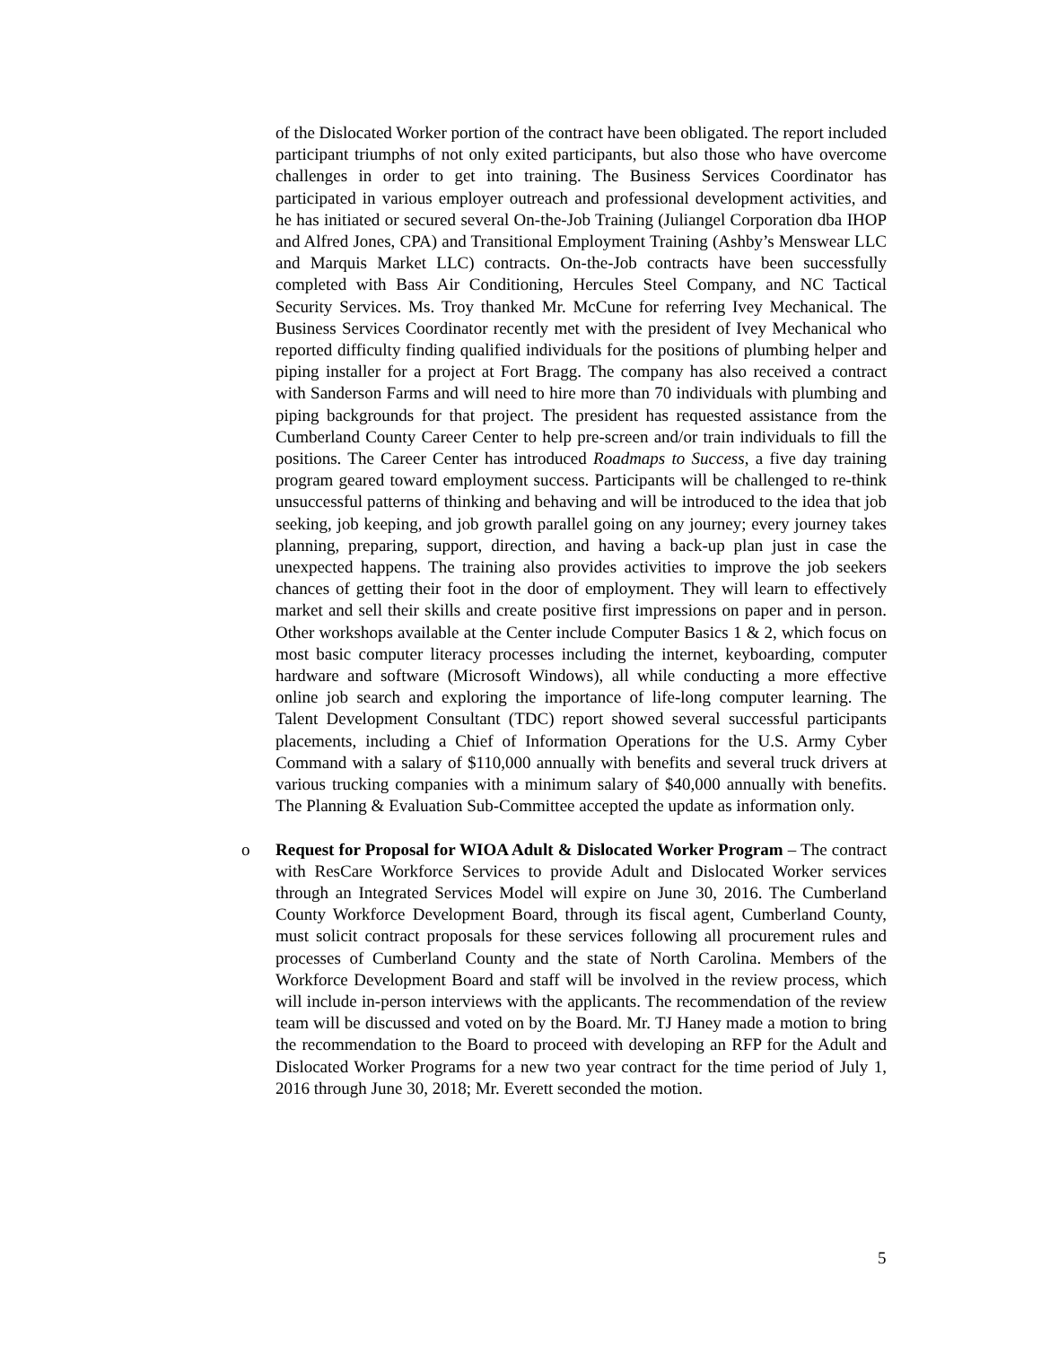of the Dislocated Worker portion of the contract have been obligated. The report included participant triumphs of not only exited participants, but also those who have overcome challenges in order to get into training. The Business Services Coordinator has participated in various employer outreach and professional development activities, and he has initiated or secured several On-the-Job Training (Juliangel Corporation dba IHOP and Alfred Jones, CPA) and Transitional Employment Training (Ashby’s Menswear LLC and Marquis Market LLC) contracts. On-the-Job contracts have been successfully completed with Bass Air Conditioning, Hercules Steel Company, and NC Tactical Security Services. Ms. Troy thanked Mr. McCune for referring Ivey Mechanical. The Business Services Coordinator recently met with the president of Ivey Mechanical who reported difficulty finding qualified individuals for the positions of plumbing helper and piping installer for a project at Fort Bragg. The company has also received a contract with Sanderson Farms and will need to hire more than 70 individuals with plumbing and piping backgrounds for that project. The president has requested assistance from the Cumberland County Career Center to help pre-screen and/or train individuals to fill the positions. The Career Center has introduced Roadmaps to Success, a five day training program geared toward employment success. Participants will be challenged to re-think unsuccessful patterns of thinking and behaving and will be introduced to the idea that job seeking, job keeping, and job growth parallel going on any journey; every journey takes planning, preparing, support, direction, and having a back-up plan just in case the unexpected happens. The training also provides activities to improve the job seekers chances of getting their foot in the door of employment. They will learn to effectively market and sell their skills and create positive first impressions on paper and in person. Other workshops available at the Center include Computer Basics 1 & 2, which focus on most basic computer literacy processes including the internet, keyboarding, computer hardware and software (Microsoft Windows), all while conducting a more effective online job search and exploring the importance of life-long computer learning. The Talent Development Consultant (TDC) report showed several successful participants placements, including a Chief of Information Operations for the U.S. Army Cyber Command with a salary of $110,000 annually with benefits and several truck drivers at various trucking companies with a minimum salary of $40,000 annually with benefits. The Planning & Evaluation Sub-Committee accepted the update as information only.
o Request for Proposal for WIOA Adult & Dislocated Worker Program – The contract with ResCare Workforce Services to provide Adult and Dislocated Worker services through an Integrated Services Model will expire on June 30, 2016. The Cumberland County Workforce Development Board, through its fiscal agent, Cumberland County, must solicit contract proposals for these services following all procurement rules and processes of Cumberland County and the state of North Carolina. Members of the Workforce Development Board and staff will be involved in the review process, which will include in-person interviews with the applicants. The recommendation of the review team will be discussed and voted on by the Board. Mr. TJ Haney made a motion to bring the recommendation to the Board to proceed with developing an RFP for the Adult and Dislocated Worker Programs for a new two year contract for the time period of July 1, 2016 through June 30, 2018; Mr. Everett seconded the motion.
5